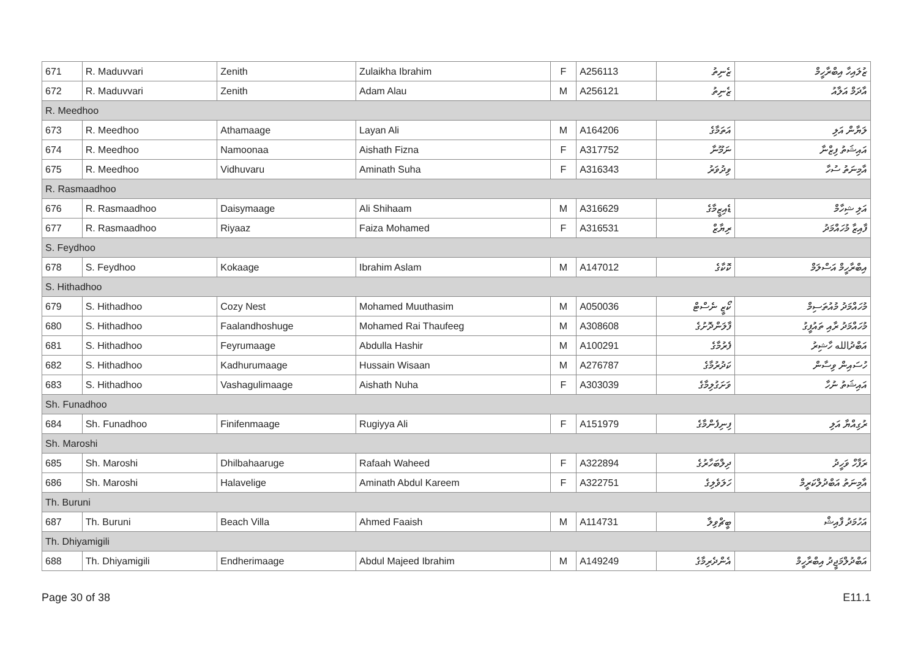| 671 | R. Maduvvari | Zenith | Zulaikha Ibrahim | F | A256113 | ޒެނިތު | ޒުލައިހާ އިބްރާހީމް |
| 672 | R. Maduvvari | Zenith | Adam Alau | M | A256121 | ޒެނިތު | އާދަމް އަލާއު |
| R. Meedhoo | | | | | | | |
| 673 | R. Meedhoo | Athamaage | Layan Ali | M | A164206 | އަތަމާގެ | ލަޔާން އަލި |
| 674 | R. Meedhoo | Namoonaa | Aishath Fizna | F | A317752 | ނަމޫނާ | އައިޝަތު ފިޒްނާ |
| 675 | R. Meedhoo | Vidhuvaru | Aminath Suha | F | A316343 | ވިދުވަރު | އާމިނަތު ސުހާ |
| R. Rasmaadhoo | | | | | | | |
| 676 | R. Rasmaadhoo | Daisymaage | Ali Shihaam | M | A316629 | ޑެއިޒީމާގެ | އަލި ޝިހާމް |
| 677 | R. Rasmaadhoo | Riyaaz | Faiza Mohamed | F | A316531 | ރިޔާޒް | ފާއިޒާ މުހައްމަދު |
| S. Feydhoo | | | | | | | |
| 678 | S. Feydhoo | Kokaage | Ibrahim Aslam | M | A147012 | ކޮކާގެ | އިބްރާހީމް އަސްލަމް |
| S. Hithadhoo | | | | | | | |
| 679 | S. Hithadhoo | Cozy Nest | Mohamed Muuthasim | M | A050036 | ކޯޒީ ނެސްޓް | މުހައްމަދު މުއުތަސިމް |
| 680 | S. Hithadhoo | Faalandhoshuge | Mohamed Rai Thaufeeg | M | A308608 | ފާލަންދޮށުގެ | މުހައްމަދު ރާއި ތައުފީގު |
| 681 | S. Hithadhoo | Feyrumaage | Abdulla Hashir | M | A100291 | ފެރުމާގެ | އަބްދުالله ހާޝިރު |
| 682 | S. Hithadhoo | Kadhurumaage | Hussain Wisaan | M | A276787 | ކަދުރުމާގެ | ހުސައިން ވިސާން |
| 683 | S. Hithadhoo | Vashagulimaage | Aishath Nuha | F | A303039 | ވަށަގުލިމާގެ | އައިޝަތު ނުހާ |
| Sh. Funadhoo | | | | | | | |
| 684 | Sh. Funadhoo | Finifenmaage | Rugiyya Ali | F | A151979 | ފިނިފެންމާގެ | ރުގިއްޔާ އަލި |
| Sh. Maroshi | | | | | | | |
| 685 | Sh. Maroshi | Dhilbahaaruge | Rafaah Waheed | F | A322894 | ދިލްބަހާރުގެ | ރަފާހް ވަހީދު |
| 686 | Sh. Maroshi | Halavelige | Aminath Abdul Kareem | F | A322751 | ހަލަވެލިގެ | އާމިނަތު އަބްދުލްކަރީމް |
| Th. Buruni | | | | | | | |
| 687 | Th. Buruni | Beach Villa | Ahmed Faaish | M | A114731 | ބީޗްވިލާ | އަހުމަދު ފާއިޝް |
| Th. Dhiyamigili | | | | | | | |
| 688 | Th. Dhiyamigili | Endherimaage | Abdul Majeed Ibrahim | M | A149249 | އެންދެރިމާގެ | އަބްދުލްމަޖީދު އިބްރާހީމް |
Page 30 of 38 E11.1